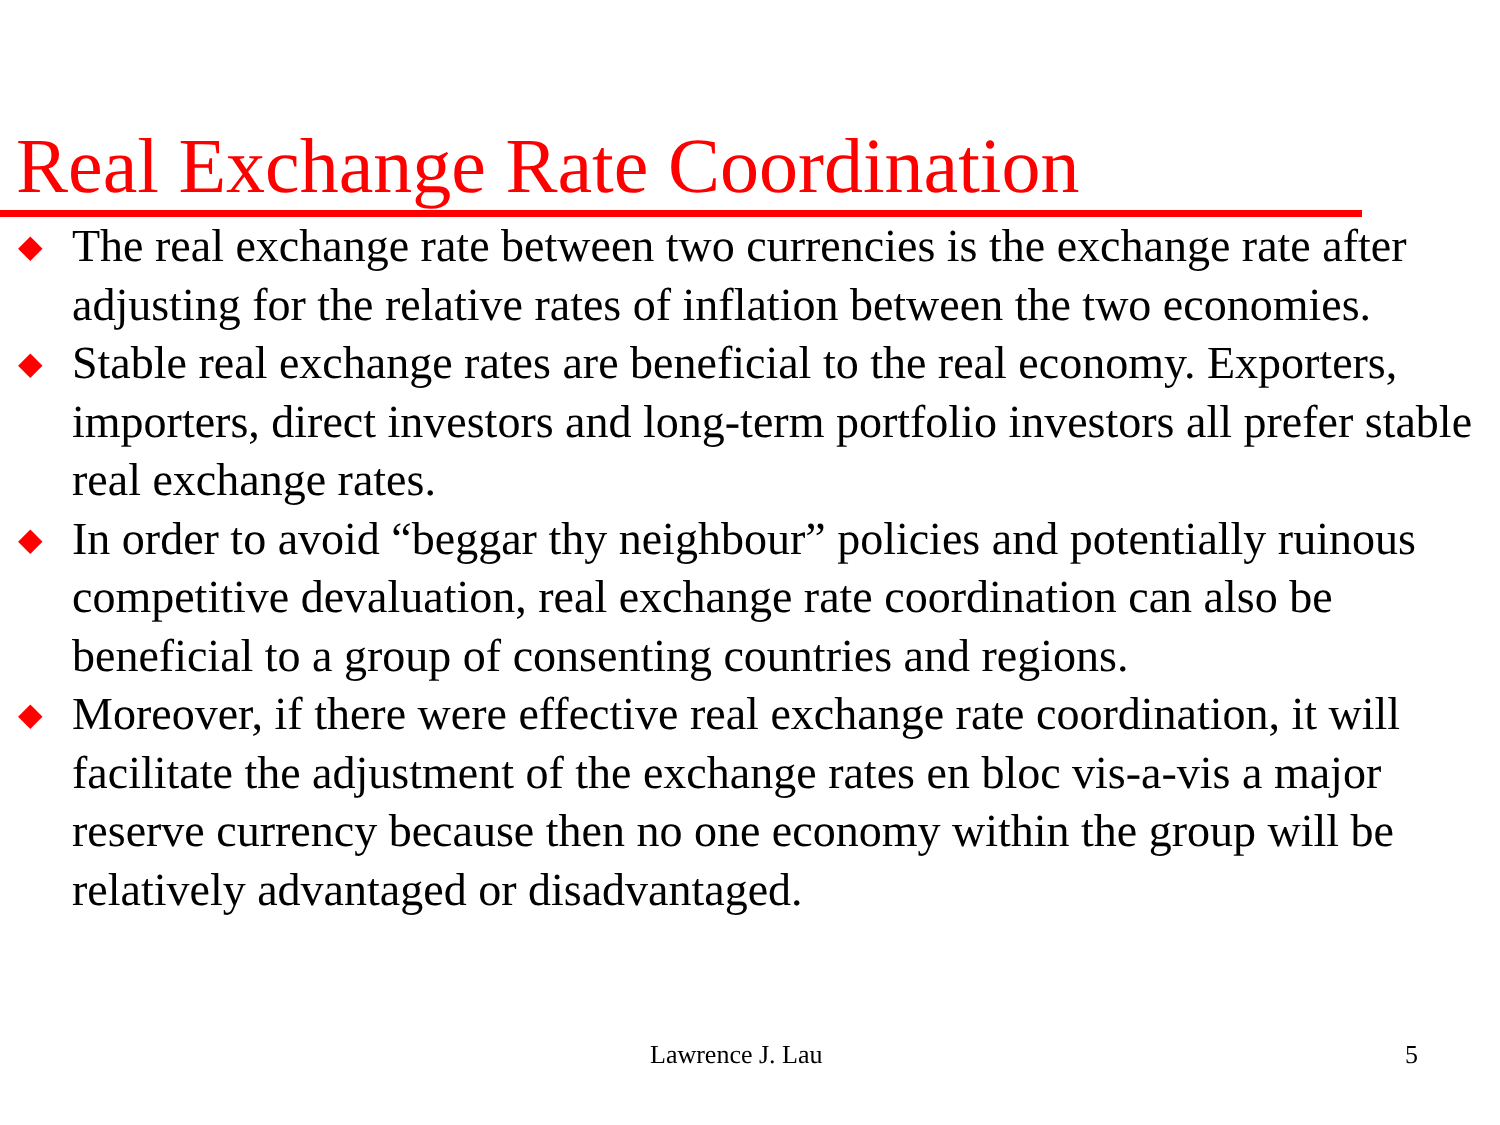Real Exchange Rate Coordination
◆ The real exchange rate between two currencies is the exchange rate after adjusting for the relative rates of inflation between the two economies.
◆ Stable real exchange rates are beneficial to the real economy. Exporters, importers, direct investors and long-term portfolio investors all prefer stable real exchange rates.
◆ In order to avoid “beggar thy neighbour” policies and potentially ruinous competitive devaluation, real exchange rate coordination can also be beneficial to a group of consenting countries and regions.
◆ Moreover, if there were effective real exchange rate coordination, it will facilitate the adjustment of the exchange rates en bloc vis-a-vis a major reserve currency because then no one economy within the group will be relatively advantaged or disadvantaged.
Lawrence J. Lau 5